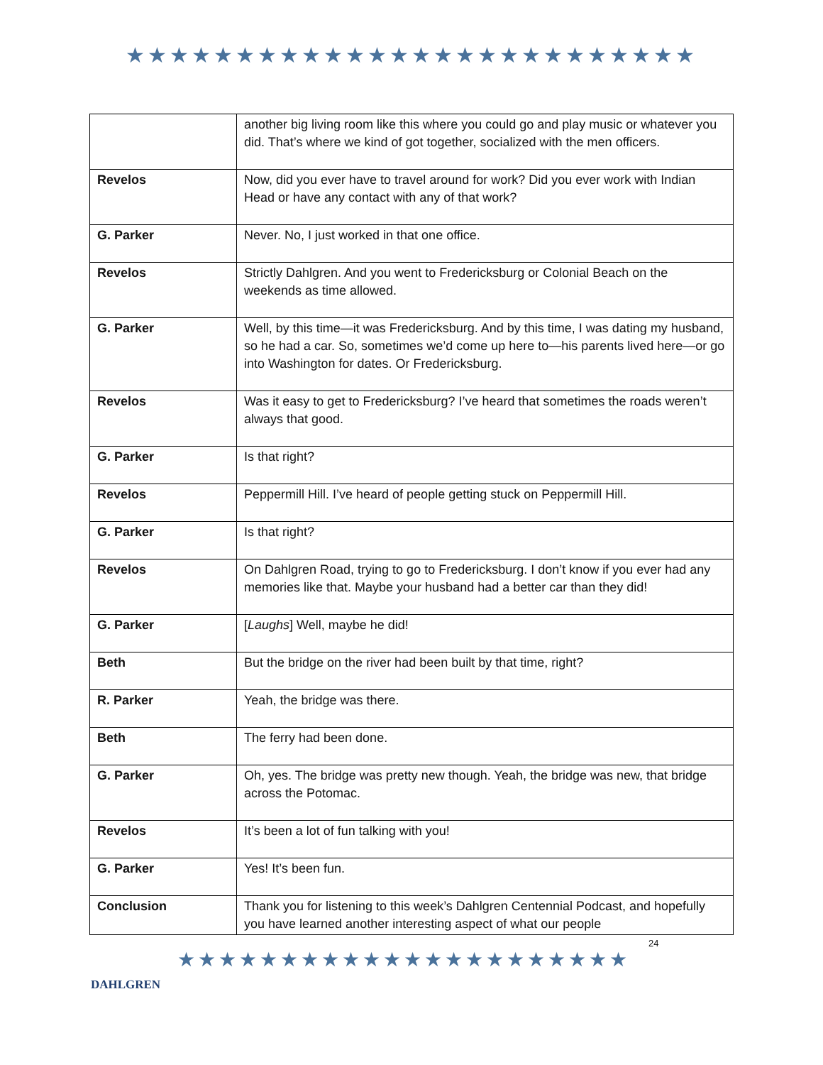★★★★★★★★★★★★★★★★★★★★★★★★★★
| | another big living room like this where you could go and play music or whatever you did. That’s where we kind of got together, socialized with the men officers. |
| Revelos | Now, did you ever have to travel around for work? Did you ever work with Indian Head or have any contact with any of that work? |
| G. Parker | Never. No, I just worked in that one office. |
| Revelos | Strictly Dahlgren. And you went to Fredericksburg or Colonial Beach on the weekends as time allowed. |
| G. Parker | Well, by this time—it was Fredericksburg. And by this time, I was dating my husband, so he had a car. So, sometimes we’d come up here to—his parents lived here—or go into Washington for dates. Or Fredericksburg. |
| Revelos | Was it easy to get to Fredericksburg? I’ve heard that sometimes the roads weren’t always that good. |
| G. Parker | Is that right? |
| Revelos | Peppermill Hill. I’ve heard of people getting stuck on Peppermill Hill. |
| G. Parker | Is that right? |
| Revelos | On Dahlgren Road, trying to go to Fredericksburg. I don’t know if you ever had any memories like that. Maybe your husband had a better car than they did! |
| G. Parker | [ Laughs ] Well, maybe he did! |
| Beth | But the bridge on the river had been built by that time, right? |
| R. Parker | Yeah, the bridge was there. |
| Beth | The ferry had been done. |
| G. Parker | Oh, yes. The bridge was pretty new though. Yeah, the bridge was new, that bridge across the Potomac. |
| Revelos | It’s been a lot of fun talking with you! |
| G. Parker | Yes! It’s been fun. |
| Conclusion | Thank you for listening to this week’s Dahlgren Centennial Podcast, and hopefully you have learned another interesting aspect of what our people |
DAHLGREN
★★★★★★★★★★★★★★★★★★★★★★
24